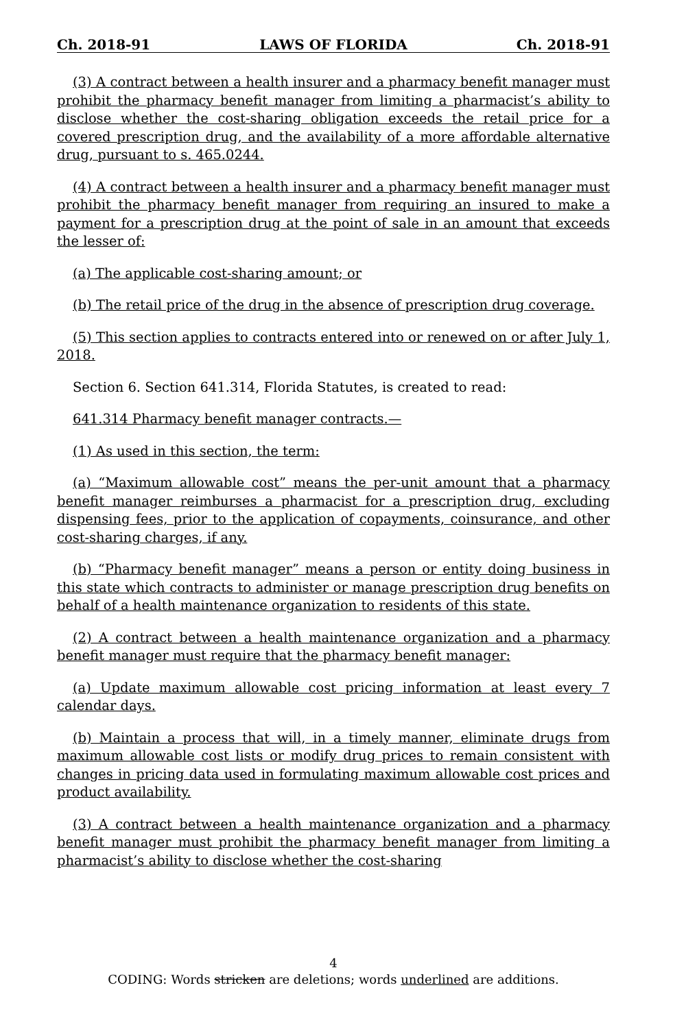Ch. 2018-91 LAWS OF FLORIDA Ch. 2018-91
(3) A contract between a health insurer and a pharmacy benefit manager must prohibit the pharmacy benefit manager from limiting a pharmacist’s ability to disclose whether the cost-sharing obligation exceeds the retail price for a covered prescription drug, and the availability of a more affordable alternative drug, pursuant to s. 465.0244.
(4) A contract between a health insurer and a pharmacy benefit manager must prohibit the pharmacy benefit manager from requiring an insured to make a payment for a prescription drug at the point of sale in an amount that exceeds the lesser of:
(a) The applicable cost-sharing amount; or
(b) The retail price of the drug in the absence of prescription drug coverage.
(5) This section applies to contracts entered into or renewed on or after July 1, 2018.
Section 6. Section 641.314, Florida Statutes, is created to read:
641.314 Pharmacy benefit manager contracts.—
(1) As used in this section, the term:
(a) “Maximum allowable cost” means the per-unit amount that a pharmacy benefit manager reimburses a pharmacist for a prescription drug, excluding dispensing fees, prior to the application of copayments, coinsurance, and other cost-sharing charges, if any.
(b) “Pharmacy benefit manager” means a person or entity doing business in this state which contracts to administer or manage prescription drug benefits on behalf of a health maintenance organization to residents of this state.
(2) A contract between a health maintenance organization and a pharmacy benefit manager must require that the pharmacy benefit manager:
(a) Update maximum allowable cost pricing information at least every 7 calendar days.
(b) Maintain a process that will, in a timely manner, eliminate drugs from maximum allowable cost lists or modify drug prices to remain consistent with changes in pricing data used in formulating maximum allowable cost prices and product availability.
(3) A contract between a health maintenance organization and a pharmacy benefit manager must prohibit the pharmacy benefit manager from limiting a pharmacist’s ability to disclose whether the cost-sharing
4
CODING: Words stricken are deletions; words underlined are additions.